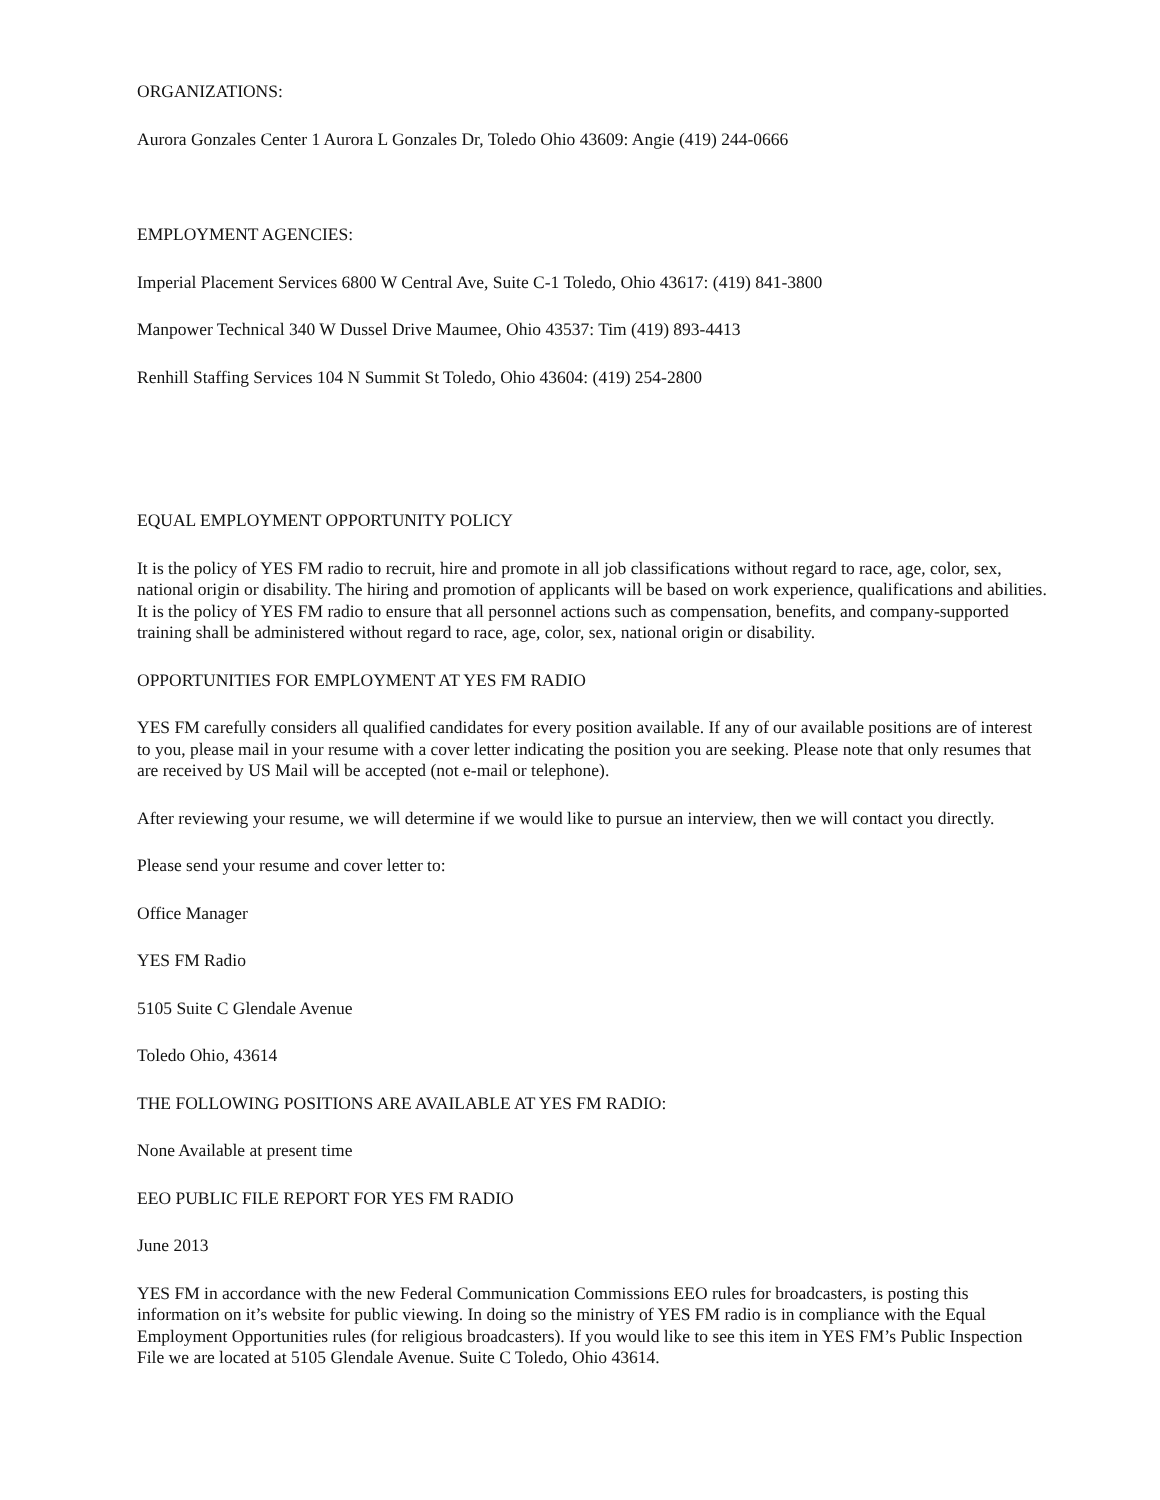ORGANIZATIONS:
Aurora Gonzales Center 1 Aurora L Gonzales Dr, Toledo Ohio 43609: Angie (419) 244-0666
EMPLOYMENT AGENCIES:
Imperial Placement Services 6800 W Central Ave, Suite C-1 Toledo, Ohio 43617: (419) 841-3800
Manpower Technical 340 W Dussel Drive Maumee, Ohio 43537: Tim (419) 893-4413
Renhill Staffing Services 104 N Summit St Toledo, Ohio 43604: (419) 254-2800
EQUAL EMPLOYMENT OPPORTUNITY POLICY
It is the policy of YES FM radio to recruit, hire and promote in all job classifications without regard to race, age, color, sex, national origin or disability. The hiring and promotion of applicants will be based on work experience, qualifications and abilities. It is the policy of YES FM radio to ensure that all personnel actions such as compensation, benefits, and company-supported training shall be administered without regard to race, age, color, sex, national origin or disability.
OPPORTUNITIES FOR EMPLOYMENT AT YES FM RADIO
YES FM carefully considers all qualified candidates for every position available. If any of our available positions are of interest to you, please mail in your resume with a cover letter indicating the position you are seeking. Please note that only resumes that are received by US Mail will be accepted (not e-mail or telephone).
After reviewing your resume, we will determine if we would like to pursue an interview, then we will contact you directly.
Please send your resume and cover letter to:
Office Manager
YES FM Radio
5105 Suite C Glendale Avenue
Toledo Ohio, 43614
THE FOLLOWING POSITIONS ARE AVAILABLE AT YES FM RADIO:
None Available at present time
EEO PUBLIC FILE REPORT FOR YES FM RADIO
June 2013
YES FM in accordance with the new Federal Communication Commissions EEO rules for broadcasters, is posting this information on it’s website for public viewing. In doing so the ministry of YES FM radio is in compliance with the Equal Employment Opportunities rules (for religious broadcasters). If you would like to see this item in YES FM’s Public Inspection File we are located at 5105 Glendale Avenue. Suite C Toledo, Ohio 43614.